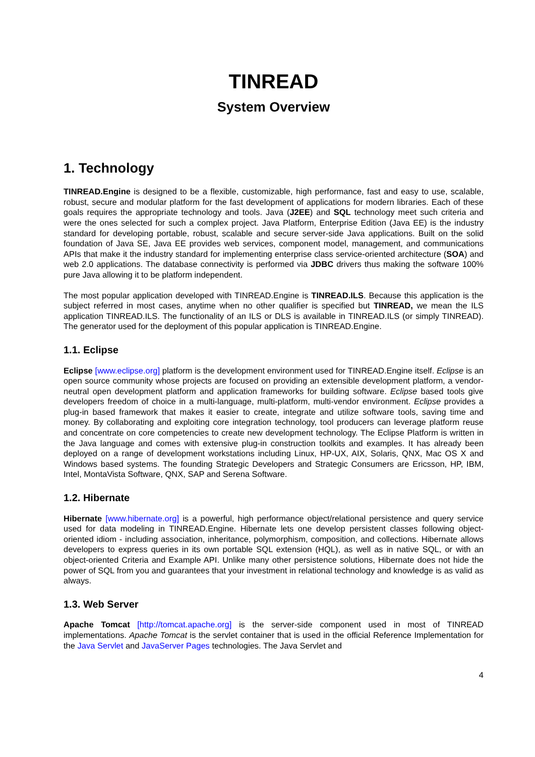TINREAD
System Overview
1. Technology
TINREAD.Engine is designed to be a flexible, customizable, high performance, fast and easy to use, scalable, robust, secure and modular platform for the fast development of applications for modern libraries. Each of these goals requires the appropriate technology and tools. Java (J2EE) and SQL technology meet such criteria and were the ones selected for such a complex project. Java Platform, Enterprise Edition (Java EE) is the industry standard for developing portable, robust, scalable and secure server-side Java applications. Built on the solid foundation of Java SE, Java EE provides web services, component model, management, and communications APIs that make it the industry standard for implementing enterprise class service-oriented architecture (SOA) and web 2.0 applications. The database connectivity is performed via JDBC drivers thus making the software 100% pure Java allowing it to be platform independent.
The most popular application developed with TINREAD.Engine is TINREAD.ILS. Because this application is the subject referred in most cases, anytime when no other qualifier is specified but TINREAD, we mean the ILS application TINREAD.ILS. The functionality of an ILS or DLS is available in TINREAD.ILS (or simply TINREAD). The generator used for the deployment of this popular application is TINREAD.Engine.
1.1. Eclipse
Eclipse [www.eclipse.org] platform is the development environment used for TINREAD.Engine itself. Eclipse is an open source community whose projects are focused on providing an extensible development platform, a vendor-neutral open development platform and application frameworks for building software. Eclipse based tools give developers freedom of choice in a multi-language, multi-platform, multi-vendor environment. Eclipse provides a plug-in based framework that makes it easier to create, integrate and utilize software tools, saving time and money. By collaborating and exploiting core integration technology, tool producers can leverage platform reuse and concentrate on core competencies to create new development technology. The Eclipse Platform is written in the Java language and comes with extensive plug-in construction toolkits and examples. It has already been deployed on a range of development workstations including Linux, HP-UX, AIX, Solaris, QNX, Mac OS X and Windows based systems. The founding Strategic Developers and Strategic Consumers are Ericsson, HP, IBM, Intel, MontaVista Software, QNX, SAP and Serena Software.
1.2. Hibernate
Hibernate [www.hibernate.org] is a powerful, high performance object/relational persistence and query service used for data modeling in TINREAD.Engine. Hibernate lets one develop persistent classes following object-oriented idiom - including association, inheritance, polymorphism, composition, and collections. Hibernate allows developers to express queries in its own portable SQL extension (HQL), as well as in native SQL, or with an object-oriented Criteria and Example API. Unlike many other persistence solutions, Hibernate does not hide the power of SQL from you and guarantees that your investment in relational technology and knowledge is as valid as always.
1.3. Web Server
Apache Tomcat [http://tomcat.apache.org] is the server-side component used in most of TINREAD implementations. Apache Tomcat is the servlet container that is used in the official Reference Implementation for the Java Servlet and JavaServer Pages technologies. The Java Servlet and
4